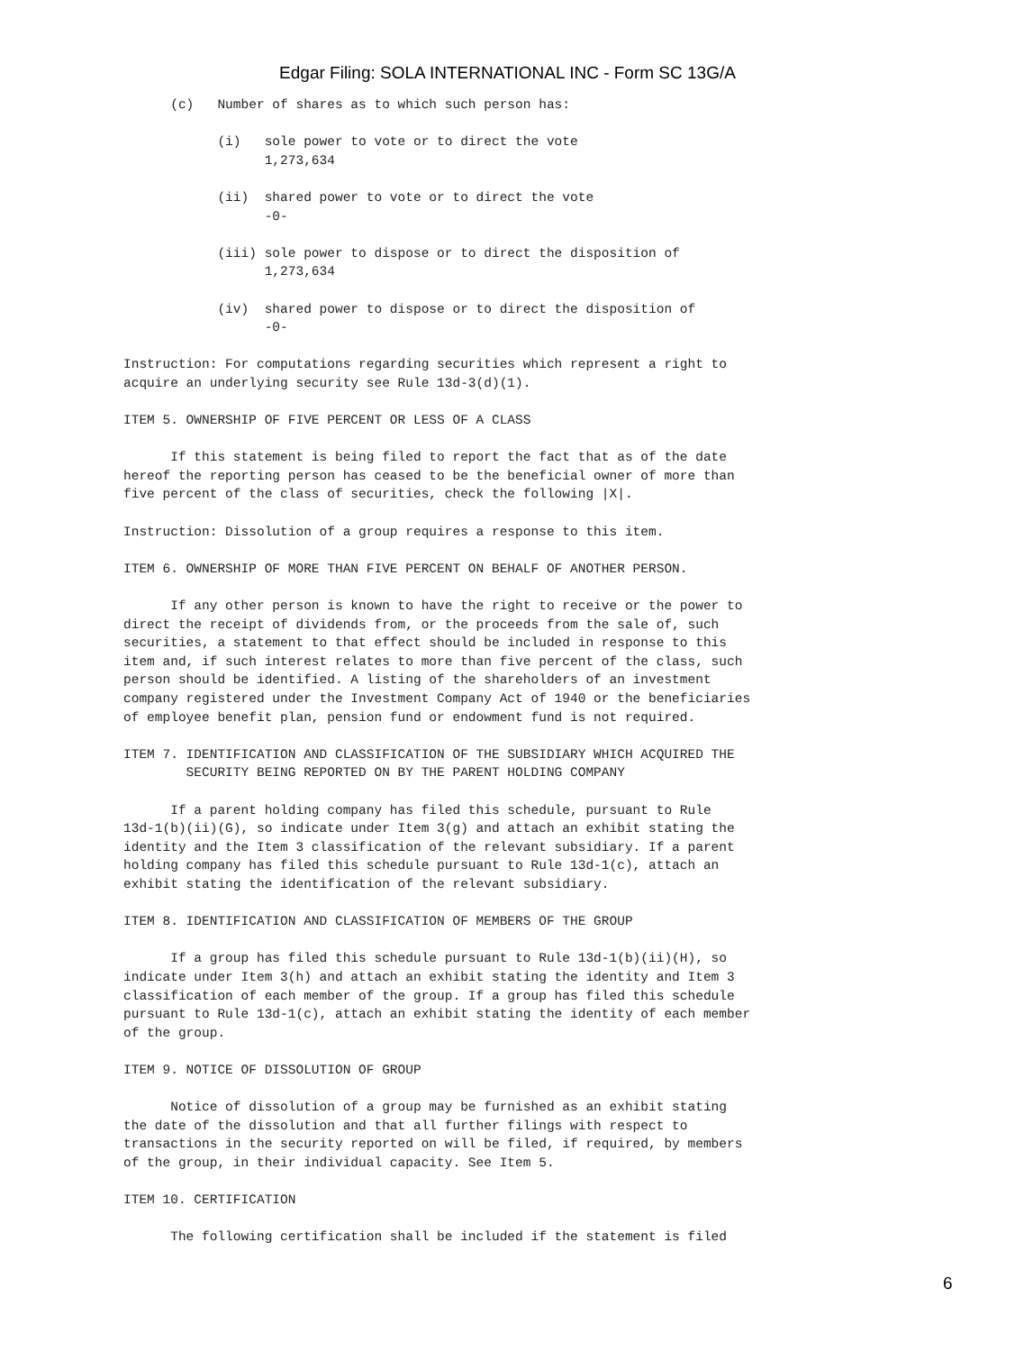Edgar Filing: SOLA INTERNATIONAL INC - Form SC 13G/A
      (c)   Number of shares as to which such person has:

            (i)   sole power to vote or to direct the vote
                  1,273,634

            (ii)  shared power to vote or to direct the vote
                  -0-

            (iii) sole power to dispose or to direct the disposition of
                  1,273,634

            (iv)  shared power to dispose or to direct the disposition of
                  -0-

Instruction: For computations regarding securities which represent a right to
acquire an underlying security see Rule 13d-3(d)(1).

ITEM 5. OWNERSHIP OF FIVE PERCENT OR LESS OF A CLASS

      If this statement is being filed to report the fact that as of the date
hereof the reporting person has ceased to be the beneficial owner of more than
five percent of the class of securities, check the following |X|.

Instruction: Dissolution of a group requires a response to this item.

ITEM 6. OWNERSHIP OF MORE THAN FIVE PERCENT ON BEHALF OF ANOTHER PERSON.

      If any other person is known to have the right to receive or the power to
direct the receipt of dividends from, or the proceeds from the sale of, such
securities, a statement to that effect should be included in response to this
item and, if such interest relates to more than five percent of the class, such
person should be identified. A listing of the shareholders of an investment
company registered under the Investment Company Act of 1940 or the beneficiaries
of employee benefit plan, pension fund or endowment fund is not required.

ITEM 7. IDENTIFICATION AND CLASSIFICATION OF THE SUBSIDIARY WHICH ACQUIRED THE
        SECURITY BEING REPORTED ON BY THE PARENT HOLDING COMPANY

      If a parent holding company has filed this schedule, pursuant to Rule
13d-1(b)(ii)(G), so indicate under Item 3(g) and attach an exhibit stating the
identity and the Item 3 classification of the relevant subsidiary. If a parent
holding company has filed this schedule pursuant to Rule 13d-1(c), attach an
exhibit stating the identification of the relevant subsidiary.

ITEM 8. IDENTIFICATION AND CLASSIFICATION OF MEMBERS OF THE GROUP

      If a group has filed this schedule pursuant to Rule 13d-1(b)(ii)(H), so
indicate under Item 3(h) and attach an exhibit stating the identity and Item 3
classification of each member of the group. If a group has filed this schedule
pursuant to Rule 13d-1(c), attach an exhibit stating the identity of each member
of the group.

ITEM 9. NOTICE OF DISSOLUTION OF GROUP

      Notice of dissolution of a group may be furnished as an exhibit stating
the date of the dissolution and that all further filings with respect to
transactions in the security reported on will be filed, if required, by members
of the group, in their individual capacity. See Item 5.

ITEM 10. CERTIFICATION

      The following certification shall be included if the statement is filed
6